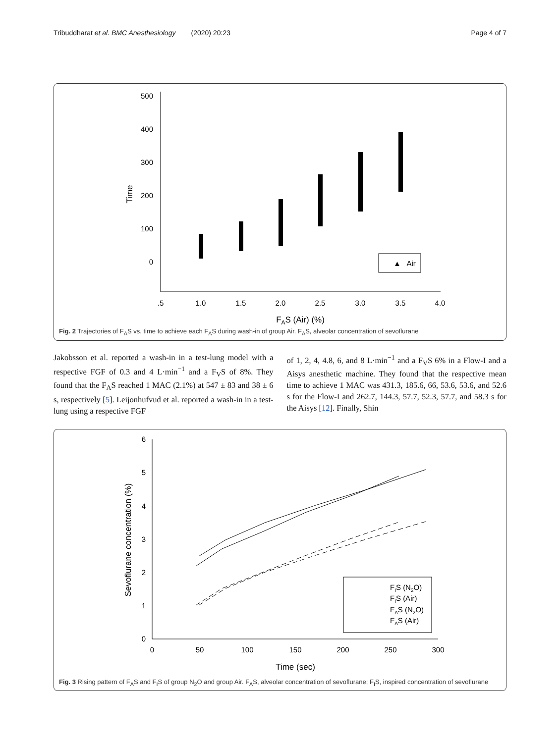Tribuddharat et al. BMC Anesthesiology (2020) 20:23 Page 4 of 7
500
400
300
200
100
0
Time
.5
1.0
1.5
2.0
2.5
3.0
3.5
4.0
FAS (Air) (%)
▲ Air
Fig. 2 Trajectories of F<sub>A</sub>S vs. time to achieve each F<sub>A</sub>S during wash-in of group Air. F<sub>A</sub>S, alveolar concentration of sevoflurane
Jakobsson et al. reported a wash-in in a test-lung model with a respective FGF of 0.3 and 4 L·min<sup>−1</sup> and a F<sub>V</sub>S of 8%. They found that the F<sub>A</sub>S reached 1 MAC (2.1%) at 547 ± 83 and 38 ± 6 s, respectively [5]. Leijonhufvud et al. reported a wash-in in a test-lung using a respective FGF
of 1, 2, 4, 4.8, 6, and 8 L·min<sup>−1</sup> and a F<sub>V</sub>S 6% in a Flow-I and a Aisys anesthetic machine. They found that the respective mean time to achieve 1 MAC was 431.3, 185.6, 66, 53.6, 53.6, and 52.6 s for the Flow-I and 262.7, 144.3, 57.7, 52.3, 57.7, and 58.3 s for the Aisys [12]. Finally, Shin
6
5
4
3
2
1
0
Sevoflurane concentration (%)
0
50
100
150
200
250
300
Time (sec)
FIS (N2O)
FIS (Air)
FAS (N2O)
FAS (Air)
Fig. 3 Rising pattern of F<sub>A</sub>S and F<sub>I</sub>S of group N<sub>2</sub>O and group Air. F<sub>A</sub>S, alveolar concentration of sevoflurane; F<sub>I</sub>S, inspired concentration of sevoflurane